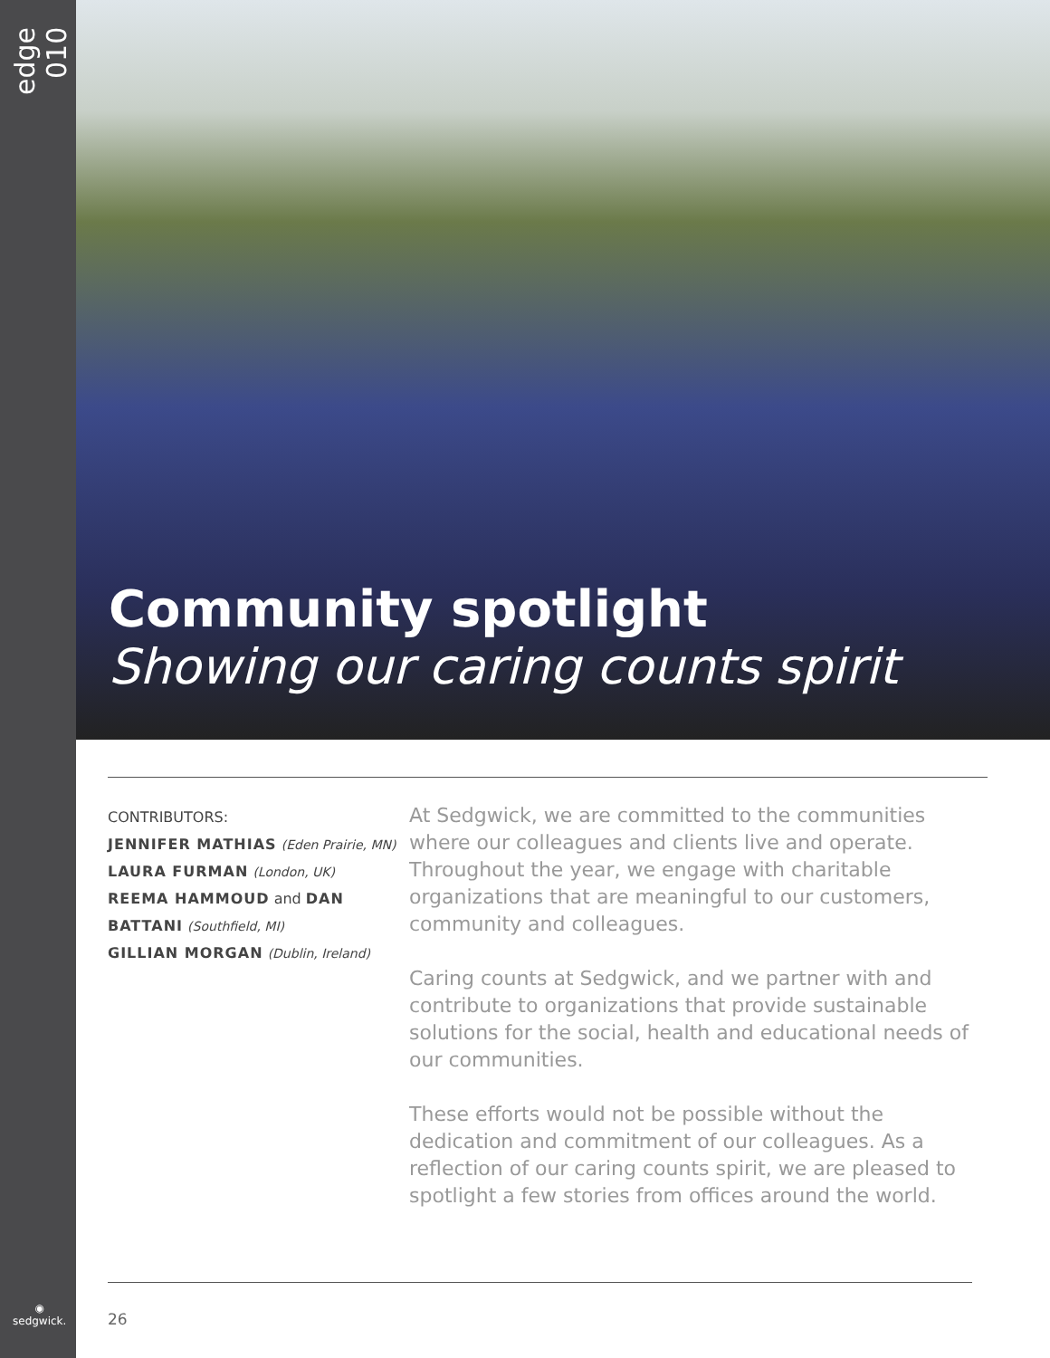edge 010
◉
sedgwick.
Community spotlight
Showing our caring counts spirit
CONTRIBUTORS:
JENNIFER MATHIAS (Eden Prairie, MN)
LAURA FURMAN (London, UK)
REEMA HAMMOUD and DAN BATTANI (Southfield, MI)
GILLIAN MORGAN (Dublin, Ireland)
At Sedgwick, we are committed to the communities where our colleagues and clients live and operate. Throughout the year, we engage with charitable organizations that are meaningful to our customers, community and colleagues.
Caring counts at Sedgwick, and we partner with and contribute to organizations that provide sustainable solutions for the social, health and educational needs of our communities.
These efforts would not be possible without the dedication and commitment of our colleagues. As a reflection of our caring counts spirit, we are pleased to spotlight a few stories from offices around the world.
26